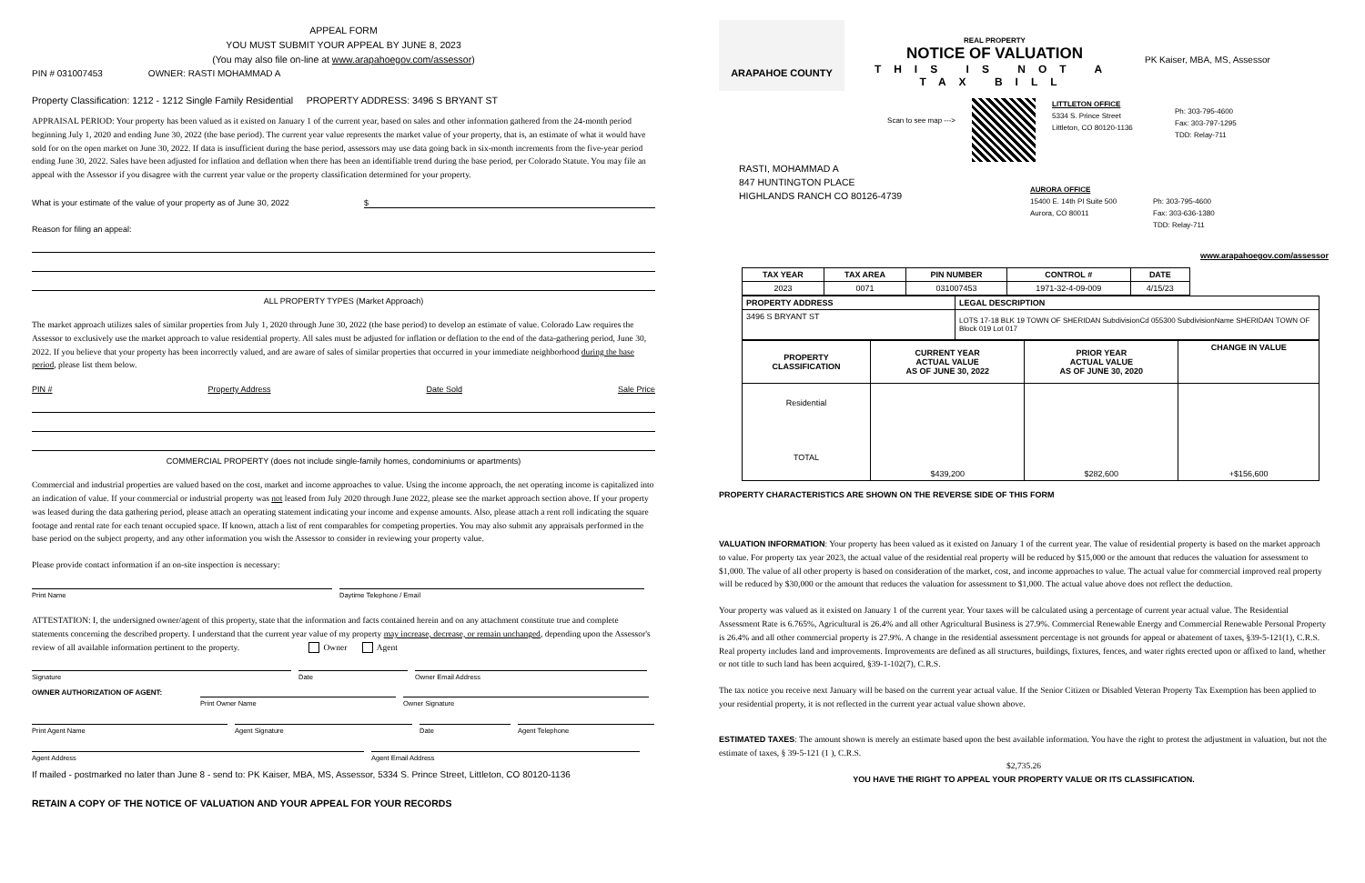APPEAL FORM
YOU MUST SUBMIT YOUR APPEAL BY JUNE 8, 2023
(You may also file on-line at www.arapahoegov.com/assessor)
PIN # 031007453 OWNER: RASTI MOHAMMAD A
Property Classification: 1212 - 1212 Single Family Residential PROPERTY ADDRESS: 3496 S BRYANT ST
APPRAISAL PERIOD: Your property has been valued as it existed on January 1 of the current year, based on sales and other information gathered from the 24-month period beginning July 1, 2020 and ending June 30, 2022 (the base period). The current year value represents the market value of your property, that is, an estimate of what it would have sold for on the open market on June 30, 2022. If data is insufficient during the base period, assessors may use data going back in six-month increments from the five-year period ending June 30, 2022. Sales have been adjusted for inflation and deflation when there has been an identifiable trend during the base period, per Colorado Statute. You may file an appeal with the Assessor if you disagree with the current year value or the property classification determined for your property.
What is your estimate of the value of your property as of June 30, 2022 $
Reason for filing an appeal:
ALL PROPERTY TYPES (Market Approach)
The market approach utilizes sales of similar properties from July 1, 2020 through June 30, 2022 (the base period) to develop an estimate of value. Colorado Law requires the Assessor to exclusively use the market approach to value residential property. All sales must be adjusted for inflation or deflation to the end of the data-gathering period, June 30, 2022. If you believe that your property has been incorrectly valued, and are aware of sales of similar properties that occurred in your immediate neighborhood during the base period, please list them below.
PIN # Property Address Date Sold Sale Price
COMMERCIAL PROPERTY (does not include single-family homes, condominiums or apartments)
Commercial and industrial properties are valued based on the cost, market and income approaches to value. Using the income approach, the net operating income is capitalized into an indication of value. If your commercial or industrial property was not leased from July 2020 through June 2022, please see the market approach section above. If your property was leased during the data gathering period, please attach an operating statement indicating your income and expense amounts. Also, please attach a rent roll indicating the square footage and rental rate for each tenant occupied space. If known, attach a list of rent comparables for competing properties. You may also submit any appraisals performed in the base period on the subject property, and any other information you wish the Assessor to consider in reviewing your property value.
Please provide contact information if an on-site inspection is necessary:
Print Name Daytime Telephone / Email
ATTESTATION: I, the undersigned owner/agent of this property, state that the information and facts contained herein and on any attachment constitute true and complete statements concerning the described property. I understand that the current year value of my property may increase, decrease, or remain unchanged, depending upon the Assessor's review of all available information pertinent to the property. Owner Agent
Signature Date Owner Email Address
OWNER AUTHORIZATION OF AGENT:
Print Owner Name Owner Signature
Print Agent Name Agent Signature Date Agent Telephone
Agent Address Agent Email Address
If mailed - postmarked no later than June 8 - send to: PK Kaiser, MBA, MS, Assessor, 5334 S. Prince Street, Littleton, CO 80120-1136
RETAIN A COPY OF THE NOTICE OF VALUATION AND YOUR APPEAL FOR YOUR RECORDS
ARAPAHOE COUNTY
REAL PROPERTY
NOTICE OF VALUATION
THIS IS NOT A TAX BILL
PK Kaiser, MBA, MS, Assessor
Scan to see map --->
LITTLETON OFFICE
5334 S. Prince Street
Littleton, CO 80120-1136
Ph: 303-795-4600
Fax: 303-797-1295
TDD: Relay-711
RASTI, MOHAMMAD A
847 HUNTINGTON PLACE
HIGHLANDS RANCH CO 80126-4739
AURORA OFFICE
15400 E. 14th Pl Suite 500
Aurora, CO 80011
Ph: 303-795-4600
Fax: 303-636-1380
TDD: Relay-711
www.arapahoegov.com/assessor
| TAX YEAR | TAX AREA | PIN NUMBER | CONTROL # | DATE |
| --- | --- | --- | --- | --- |
| 2023 | 0071 | 031007453 | 1971-32-4-09-009 | 4/15/23 |
| PROPERTY ADDRESS | LEGAL DESCRIPTION |
| --- | --- |
| 3496 S BRYANT ST | LOTS 17-18 BLK 19 TOWN OF SHERIDAN SubdivisionCd 055300 SubdivisionName SHERIDAN TOWN OF Block 019 Lot 017 |
| PROPERTY CLASSIFICATION | CURRENT YEAR ACTUAL VALUE AS OF JUNE 30, 2022 | PRIOR YEAR ACTUAL VALUE AS OF JUNE 30, 2020 | CHANGE IN VALUE |
| --- | --- | --- | --- |
| Residential TOTAL | $439,200 | $282,600 | +$156,600 |
PROPERTY CHARACTERISTICS ARE SHOWN ON THE REVERSE SIDE OF THIS FORM
VALUATION INFORMATION: Your property has been valued as it existed on January 1 of the current year. The value of residential property is based on the market approach to value. For property tax year 2023, the actual value of the residential real property will be reduced by $15,000 or the amount that reduces the valuation for assessment to $1,000. The value of all other property is based on consideration of the market, cost, and income approaches to value. The actual value for commercial improved real property will be reduced by $30,000 or the amount that reduces the valuation for assessment to $1,000. The actual value above does not reflect the deduction.
Your property was valued as it existed on January 1 of the current year. Your taxes will be calculated using a percentage of current year actual value. The Residential Assessment Rate is 6.765%, Agricultural is 26.4% and all other Agricultural Business is 27.9%. Commercial Renewable Energy and Commercial Renewable Personal Property is 26.4% and all other commercial property is 27.9%. A change in the residential assessment percentage is not grounds for appeal or abatement of taxes, §39-5-121(1), C.R.S. Real property includes land and improvements. Improvements are defined as all structures, buildings, fixtures, fences, and water rights erected upon or affixed to land, whether or not title to such land has been acquired, §39-1-102(7), C.R.S.
The tax notice you receive next January will be based on the current year actual value. If the Senior Citizen or Disabled Veteran Property Tax Exemption has been applied to your residential property, it is not reflected in the current year actual value shown above.
ESTIMATED TAXES: The amount shown is merely an estimate based upon the best available information. You have the right to protest the adjustment in valuation, but not the estimate of taxes, § 39-5-121 (1 ), C.R.S.
$2,735.26
YOU HAVE THE RIGHT TO APPEAL YOUR PROPERTY VALUE OR ITS CLASSIFICATION.